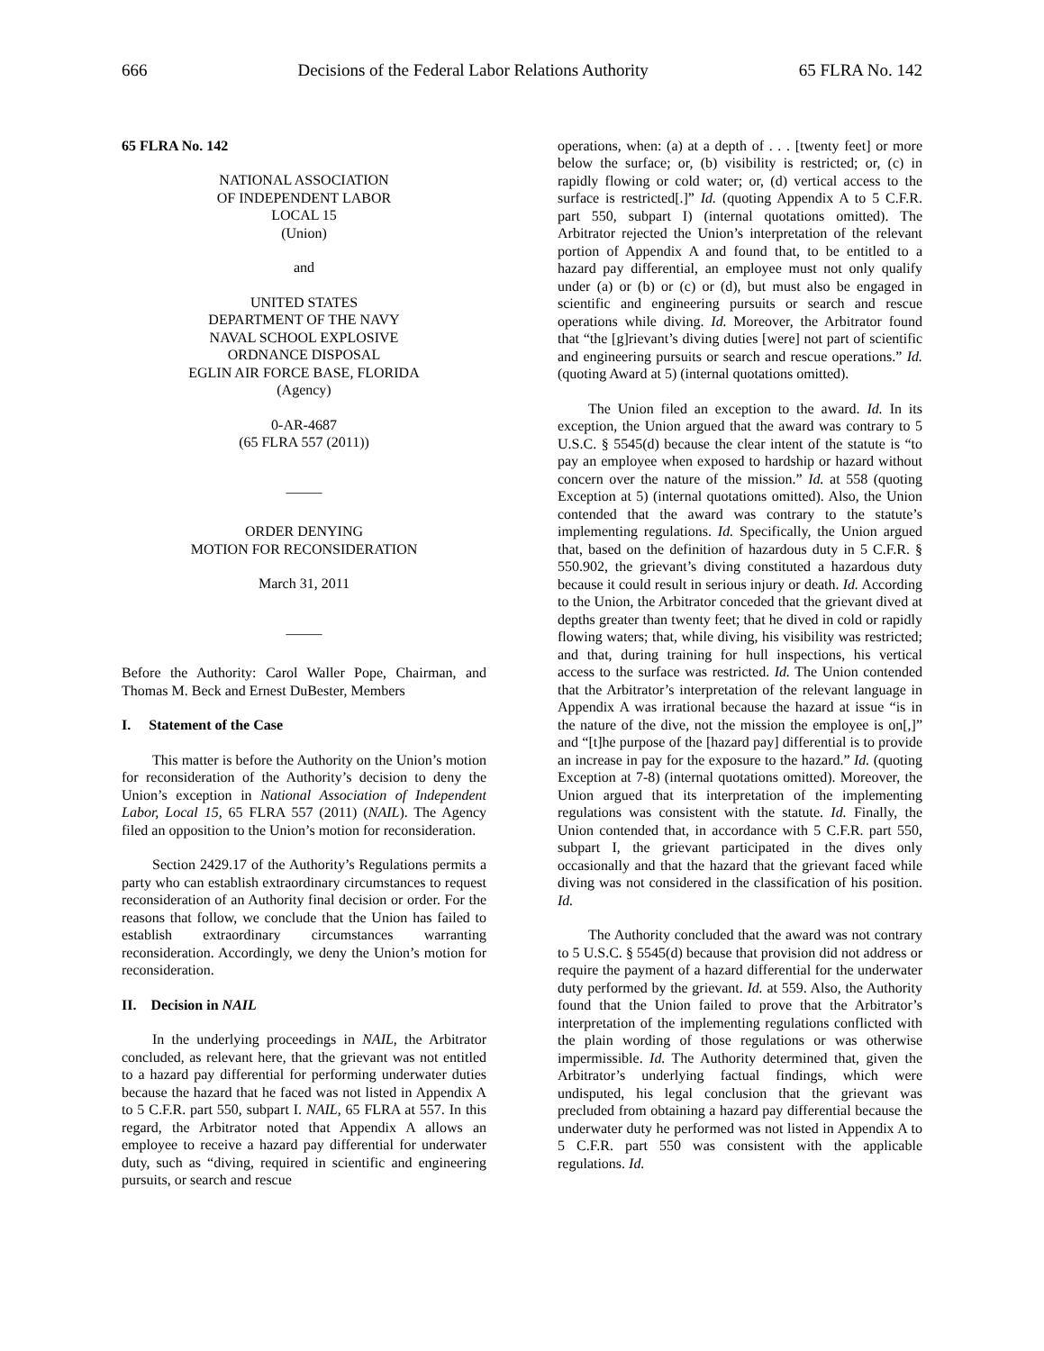666 Decisions of the Federal Labor Relations Authority 65 FLRA No. 142
65 FLRA No. 142
NATIONAL ASSOCIATION
OF INDEPENDENT LABOR
LOCAL 15
(Union)
and
UNITED STATES
DEPARTMENT OF THE NAVY
NAVAL SCHOOL EXPLOSIVE
ORDNANCE DISPOSAL
EGLIN AIR FORCE BASE, FLORIDA
(Agency)
0-AR-4687
(65 FLRA 557 (2011))
_____
ORDER DENYING
MOTION FOR RECONSIDERATION
March 31, 2011
_____
Before the Authority: Carol Waller Pope, Chairman, and Thomas M. Beck and Ernest DuBester, Members
I. Statement of the Case
This matter is before the Authority on the Union’s motion for reconsideration of the Authority’s decision to deny the Union’s exception in National Association of Independent Labor, Local 15, 65 FLRA 557 (2011) (NAIL). The Agency filed an opposition to the Union’s motion for reconsideration.
Section 2429.17 of the Authority’s Regulations permits a party who can establish extraordinary circumstances to request reconsideration of an Authority final decision or order. For the reasons that follow, we conclude that the Union has failed to establish extraordinary circumstances warranting reconsideration. Accordingly, we deny the Union’s motion for reconsideration.
II. Decision in NAIL
In the underlying proceedings in NAIL, the Arbitrator concluded, as relevant here, that the grievant was not entitled to a hazard pay differential for performing underwater duties because the hazard that he faced was not listed in Appendix A to 5 C.F.R. part 550, subpart I. NAIL, 65 FLRA at 557. In this regard, the Arbitrator noted that Appendix A allows an employee to receive a hazard pay differential for underwater duty, such as “diving, required in scientific and engineering pursuits, or search and rescue
operations, when: (a) at a depth of . . . [twenty feet] or more below the surface; or, (b) visibility is restricted; or, (c) in rapidly flowing or cold water; or, (d) vertical access to the surface is restricted[.]” Id. (quoting Appendix A to 5 C.F.R. part 550, subpart I) (internal quotations omitted). The Arbitrator rejected the Union’s interpretation of the relevant portion of Appendix A and found that, to be entitled to a hazard pay differential, an employee must not only qualify under (a) or (b) or (c) or (d), but must also be engaged in scientific and engineering pursuits or search and rescue operations while diving. Id. Moreover, the Arbitrator found that “the [g]rievant’s diving duties [were] not part of scientific and engineering pursuits or search and rescue operations.” Id. (quoting Award at 5) (internal quotations omitted).
The Union filed an exception to the award. Id. In its exception, the Union argued that the award was contrary to 5 U.S.C. § 5545(d) because the clear intent of the statute is “to pay an employee when exposed to hardship or hazard without concern over the nature of the mission.” Id. at 558 (quoting Exception at 5) (internal quotations omitted). Also, the Union contended that the award was contrary to the statute’s implementing regulations. Id. Specifically, the Union argued that, based on the definition of hazardous duty in 5 C.F.R. § 550.902, the grievant’s diving constituted a hazardous duty because it could result in serious injury or death. Id. According to the Union, the Arbitrator conceded that the grievant dived at depths greater than twenty feet; that he dived in cold or rapidly flowing waters; that, while diving, his visibility was restricted; and that, during training for hull inspections, his vertical access to the surface was restricted. Id. The Union contended that the Arbitrator’s interpretation of the relevant language in Appendix A was irrational because the hazard at issue “is in the nature of the dive, not the mission the employee is on[,]” and “[t]he purpose of the [hazard pay] differential is to provide an increase in pay for the exposure to the hazard.” Id. (quoting Exception at 7-8) (internal quotations omitted). Moreover, the Union argued that its interpretation of the implementing regulations was consistent with the statute. Id. Finally, the Union contended that, in accordance with 5 C.F.R. part 550, subpart I, the grievant participated in the dives only occasionally and that the hazard that the grievant faced while diving was not considered in the classification of his position. Id.
The Authority concluded that the award was not contrary to 5 U.S.C. § 5545(d) because that provision did not address or require the payment of a hazard differential for the underwater duty performed by the grievant. Id. at 559. Also, the Authority found that the Union failed to prove that the Arbitrator’s interpretation of the implementing regulations conflicted with the plain wording of those regulations or was otherwise impermissible. Id. The Authority determined that, given the Arbitrator’s underlying factual findings, which were undisputed, his legal conclusion that the grievant was precluded from obtaining a hazard pay differential because the underwater duty he performed was not listed in Appendix A to 5 C.F.R. part 550 was consistent with the applicable regulations. Id.